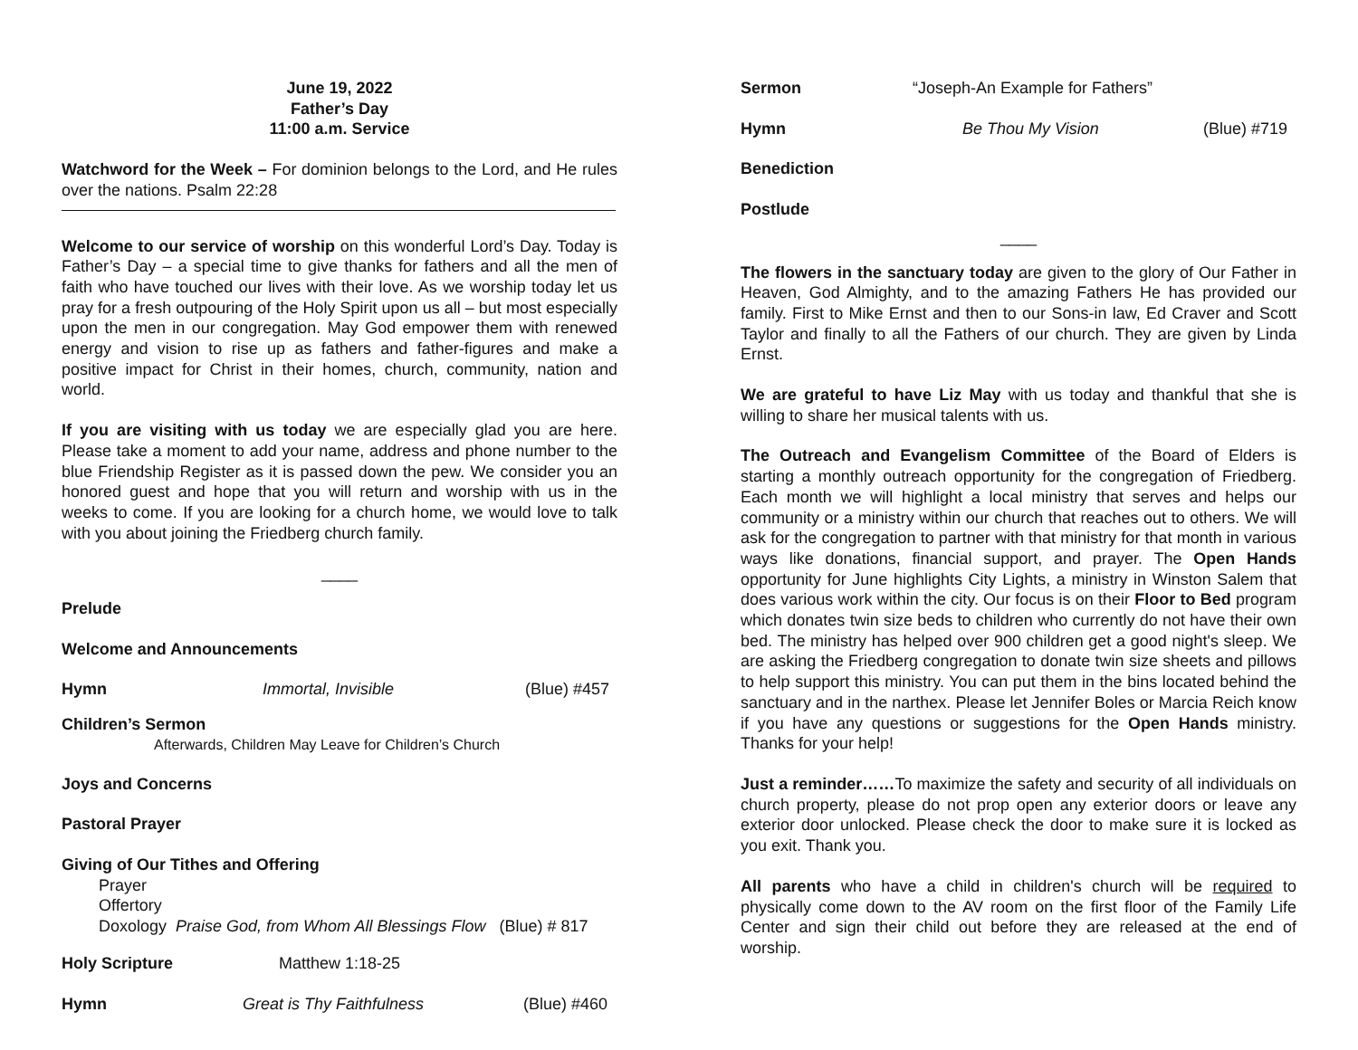June 19, 2022
Father’s Day
11:00 a.m. Service
Watchword for the Week – For dominion belongs to the Lord, and He rules over the nations. Psalm 22:28
Welcome to our service of worship on this wonderful Lord’s Day. Today is Father’s Day – a special time to give thanks for fathers and all the men of faith who have touched our lives with their love. As we worship today let us pray for a fresh outpouring of the Holy Spirit upon us all – but most especially upon the men in our congregation. May God empower them with renewed energy and vision to rise up as fathers and father-figures and make a positive impact for Christ in their homes, church, community, nation and world.
If you are visiting with us today we are especially glad you are here. Please take a moment to add your name, address and phone number to the blue Friendship Register as it is passed down the pew. We consider you an honored guest and hope that you will return and worship with us in the weeks to come. If you are looking for a church home, we would love to talk with you about joining the Friedberg church family.
____
Prelude
Welcome and Announcements
Hymn Immortal, Invisible (Blue) #457
Children’s Sermon
Afterwards, Children May Leave for Children’s Church
Joys and Concerns
Pastoral Prayer
Giving of Our Tithes and Offering
Prayer
Offertory
Doxology Praise God, from Whom All Blessings Flow (Blue) # 817
Holy Scripture Matthew 1:18-25
Hymn Great is Thy Faithfulness (Blue) #460
Sermon “Joseph-An Example for Fathers”
Hymn Be Thou My Vision (Blue) #719
Benediction
Postlude
____
The flowers in the sanctuary today are given to the glory of Our Father in Heaven, God Almighty, and to the amazing Fathers He has provided our family. First to Mike Ernst and then to our Sons-in law, Ed Craver and Scott Taylor and finally to all the Fathers of our church. They are given by Linda Ernst.
We are grateful to have Liz May with us today and thankful that she is willing to share her musical talents with us.
The Outreach and Evangelism Committee of the Board of Elders is starting a monthly outreach opportunity for the congregation of Friedberg. Each month we will highlight a local ministry that serves and helps our community or a ministry within our church that reaches out to others. We will ask for the congregation to partner with that ministry for that month in various ways like donations, financial support, and prayer. The Open Hands opportunity for June highlights City Lights, a ministry in Winston Salem that does various work within the city. Our focus is on their Floor to Bed program which donates twin size beds to children who currently do not have their own bed. The ministry has helped over 900 children get a good night's sleep. We are asking the Friedberg congregation to donate twin size sheets and pillows to help support this ministry. You can put them in the bins located behind the sanctuary and in the narthex. Please let Jennifer Boles or Marcia Reich know if you have any questions or suggestions for the Open Hands ministry. Thanks for your help!
Just a reminder……To maximize the safety and security of all individuals on church property, please do not prop open any exterior doors or leave any exterior door unlocked. Please check the door to make sure it is locked as you exit. Thank you.
All parents who have a child in children's church will be required to physically come down to the AV room on the first floor of the Family Life Center and sign their child out before they are released at the end of worship.